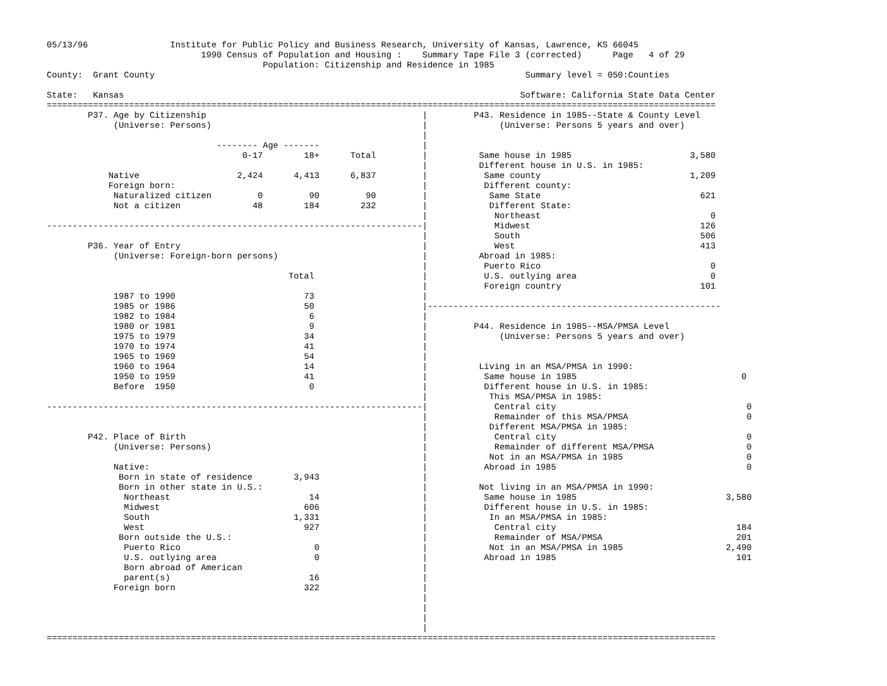05/13/96                Institute for Public Policy and Business Research, University of Kansas, Lawrence, KS 66045
                              1990 Census of Population and Housing :    Summary Tape File 3 (corrected)      Page   4 of 29
                                          Population: Citizenship and Residence in 1985
County:  Grant County                                                                        Summary level = 050:Counties

State:   Kansas                                                                             Software: California State Data Center
==================================================================================================================================
        P37. Age by Citizenship                                          |         P43. Residence in 1985--State & County Level
             (Universe: Persons)                                         |              (Universe: Persons 5 years and over)
                                                                         |
                                 -------- Age -------                    |
                                      0-17        18+      Total         |          Same house in 1985                       3,580
                                                                         |          Different house in U.S. in 1985:
            Native                   2,424      4,413      6,837         |           Same county                             1,209
            Foreign born:                                                |           Different county:
             Naturalized citizen         0         90         90         |            Same State                               621
             Not a citizen              48        184        232         |            Different State:
                                                                         |             Northeast                                 0
-------------------------------------------------------------------------|             Midwest                                 126
                                                                         |             South                                   506
        P36. Year of Entry                                               |             West                                    413
             (Universe: Foreign-born persons)                            |          Abroad in 1985:
                                                                         |           Puerto Rico                                 0
                                               Total                     |           U.S. outlying area                          0
                                                                         |           Foreign country                           101
             1987 to 1990                         73                     |
             1985 or 1986                         50                     |---------------------------------------------------------
             1982 to 1984                          6                     |
             1980 or 1981                          9                     |         P44. Residence in 1985--MSA/PMSA Level
             1975 to 1979                         34                     |              (Universe: Persons 5 years and over)
             1970 to 1974                         41                     |
             1965 to 1969                         54                     |
             1960 to 1964                         14                     |          Living in an MSA/PMSA in 1990:
             1950 to 1959                         41                     |           Same house in 1985                                0
             Before  1950                          0                     |           Different house in U.S. in 1985:
                                                                         |            This MSA/PMSA in 1985:
-------------------------------------------------------------------------|             Central city                                     0
                                                                         |             Remainder of this MSA/PMSA                       0
                                                                         |            Different MSA/PMSA in 1985:
        P42. Place of Birth                                              |             Central city                                     0
             (Universe: Persons)                                         |             Remainder of different MSA/PMSA                  0
                                                                         |            Not in an MSA/PMSA in 1985                        0
             Native:                                                     |           Abroad in 1985                                     0
              Born in state of residence        3,943                    |
              Born in other state in U.S.:                               |          Not living in an MSA/PMSA in 1990:
               Northeast                           14                    |           Same house in 1985                             3,580
               Midwest                            606                    |           Different house in U.S. in 1985:
               South                            1,331                    |            In an MSA/PMSA in 1985:
               West                               927                    |             Central city                                   184
              Born outside the U.S.:                                     |             Remainder of MSA/PMSA                          201
               Puerto Rico                          0                    |            Not in an MSA/PMSA in 1985                    2,490
               U.S. outlying area                   0                    |           Abroad in 1985                                   101
               Born abroad of American                                   |
               parent(s)                           16                    |
             Foreign born                         322                    |
                                                                         |
                                                                         |
                                                                         |
                                                                         |
==================================================================================================================================